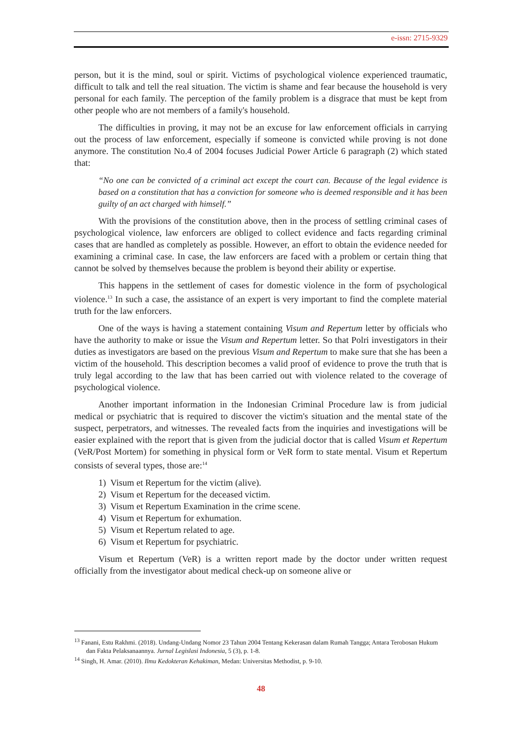e-issn: 2715-9329
person, but it is the mind, soul or spirit. Victims of psychological violence experienced traumatic, difficult to talk and tell the real situation. The victim is shame and fear because the household is very personal for each family. The perception of the family problem is a disgrace that must be kept from other people who are not members of a family's household.
The difficulties in proving, it may not be an excuse for law enforcement officials in carrying out the process of law enforcement, especially if someone is convicted while proving is not done anymore. The constitution No.4 of 2004 focuses Judicial Power Article 6 paragraph (2) which stated that:
“No one can be convicted of a criminal act except the court can. Because of the legal evidence is based on a constitution that has a conviction for someone who is deemed responsible and it has been guilty of an act charged with himself.”
With the provisions of the constitution above, then in the process of settling criminal cases of psychological violence, law enforcers are obliged to collect evidence and facts regarding criminal cases that are handled as completely as possible. However, an effort to obtain the evidence needed for examining a criminal case. In case, the law enforcers are faced with a problem or certain thing that cannot be solved by themselves because the problem is beyond their ability or expertise.
This happens in the settlement of cases for domestic violence in the form of psychological violence.<sup>13</sup> In such a case, the assistance of an expert is very important to find the complete material truth for the law enforcers.
One of the ways is having a statement containing Visum and Repertum letter by officials who have the authority to make or issue the Visum and Repertum letter. So that Polri investigators in their duties as investigators are based on the previous Visum and Repertum to make sure that she has been a victim of the household. This description becomes a valid proof of evidence to prove the truth that is truly legal according to the law that has been carried out with violence related to the coverage of psychological violence.
Another important information in the Indonesian Criminal Procedure law is from judicial medical or psychiatric that is required to discover the victim's situation and the mental state of the suspect, perpetrators, and witnesses. The revealed facts from the inquiries and investigations will be easier explained with the report that is given from the judicial doctor that is called Visum et Repertum (VeR/Post Mortem) for something in physical form or VeR form to state mental. Visum et Repertum consists of several types, those are:<sup>14</sup>
1) Visum et Repertum for the victim (alive).
2) Visum et Repertum for the deceased victim.
3) Visum et Repertum Examination in the crime scene.
4) Visum et Repertum for exhumation.
5) Visum et Repertum related to age.
6) Visum et Repertum for psychiatric.
Visum et Repertum (VeR) is a written report made by the doctor under written request officially from the investigator about medical check-up on someone alive or
<sup>13</sup> Fanani, Estu Rakhmi. (2018). Undang-Undang Nomor 23 Tahun 2004 Tentang Kekerasan dalam Rumah Tangga; Antara Terobosan Hukum dan Fakta Pelaksanaannya. Jurnal Legislasi Indonesia, 5 (3), p. 1-8.
<sup>14</sup> Singh, H. Amar. (2010). Ilmu Kedokteran Kehakiman, Medan: Universitas Methodist, p. 9-10.
48